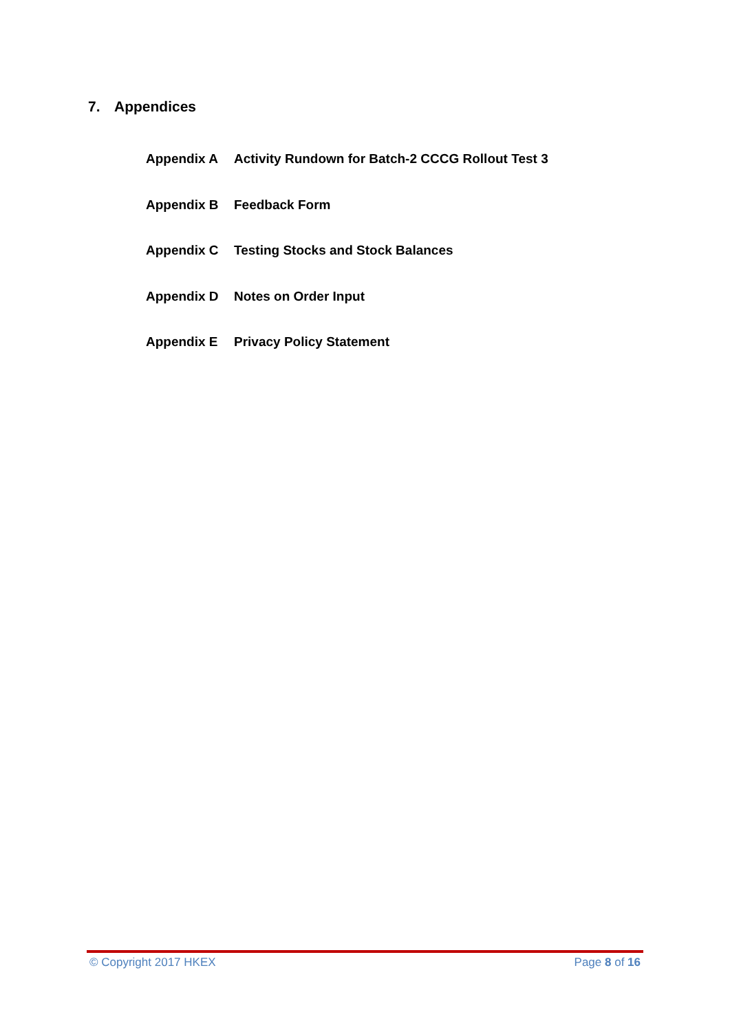7. Appendices
Appendix A Activity Rundown for Batch-2 CCCG Rollout Test 3
Appendix B Feedback Form
Appendix C Testing Stocks and Stock Balances
Appendix D Notes on Order Input
Appendix E Privacy Policy Statement
© Copyright 2017 HKEX Page 8 of 16